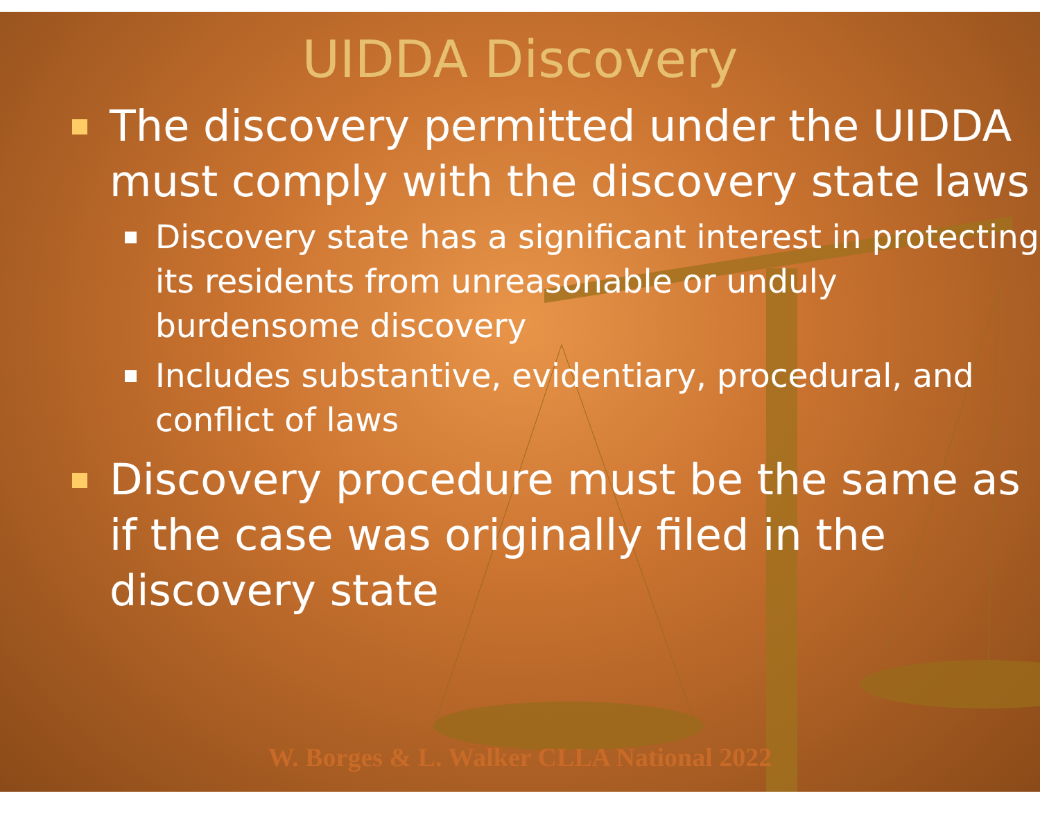UIDDA Discovery
The discovery permitted under the UIDDA must comply with the discovery state laws
Discovery state has a significant interest in protecting its residents from unreasonable or unduly burdensome discovery
Includes substantive, evidentiary, procedural, and conflict of laws
Discovery procedure must be the same as if the case was originally filed in the discovery state
W. Borges & L. Walker CLLA National 2022